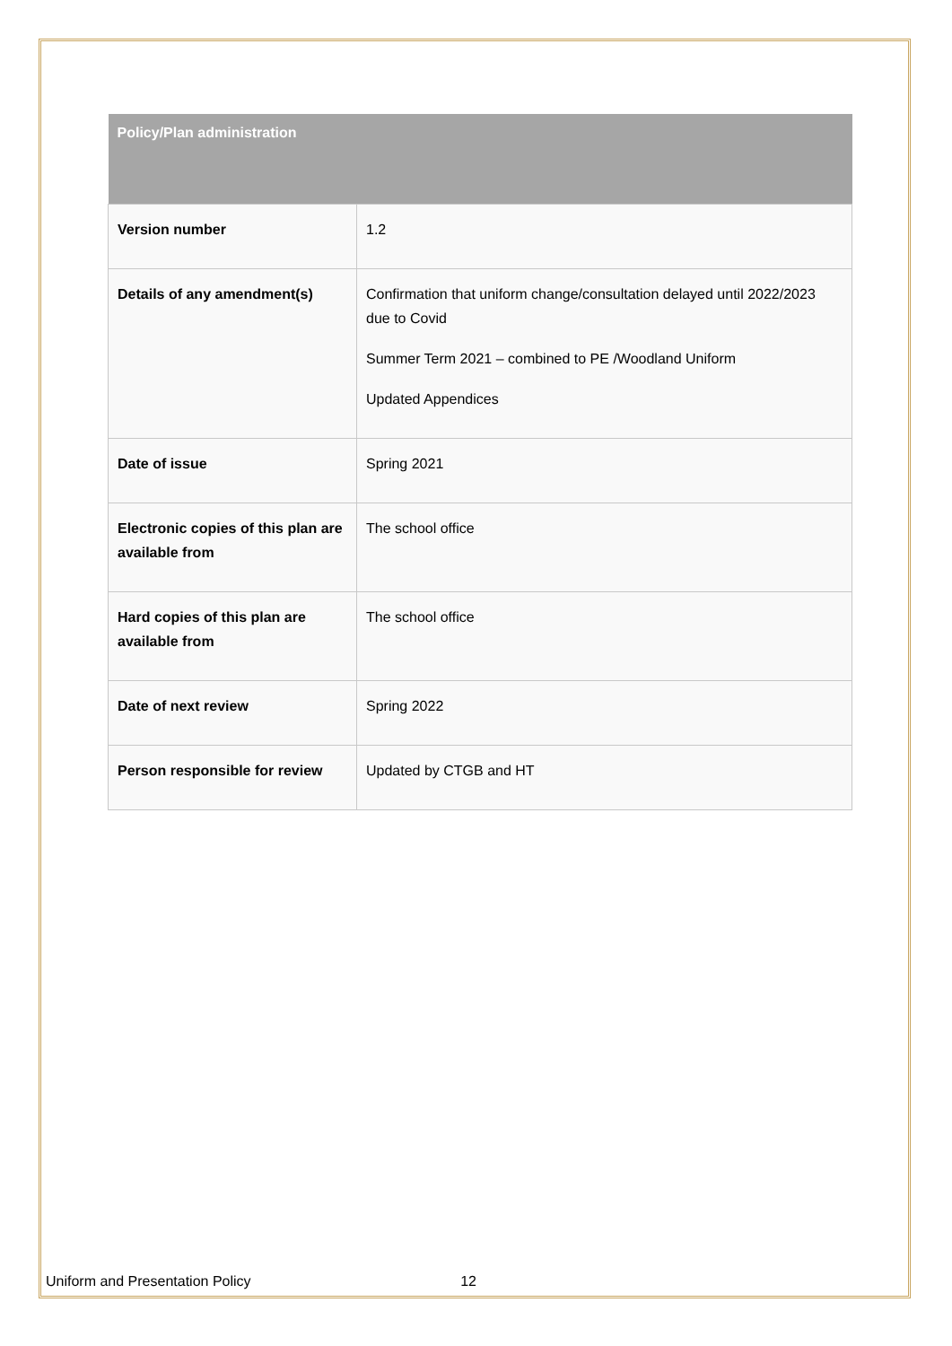| Policy/Plan administration | |
| --- | --- |
| Version number | 1.2 |
| Details of any amendment(s) | Confirmation that uniform change/consultation delayed until 2022/2023 due to Covid Summer Term 2021 – combined to PE /Woodland Uniform Updated Appendices |
| Date of issue | Spring 2021 |
| Electronic copies of this plan are available from | The school office |
| Hard copies of this plan are available from | The school office |
| Date of next review | Spring 2022 |
| Person responsible for review | Updated by CTGB and HT |
Uniform and Presentation Policy 12